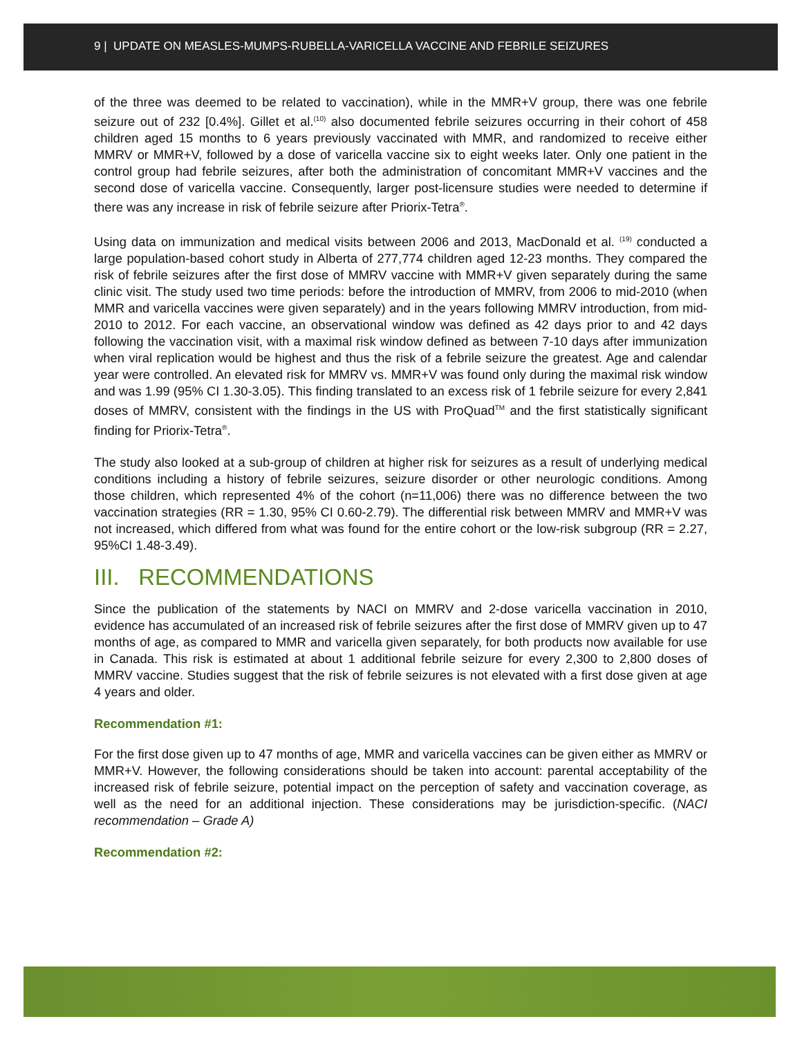9 | UPDATE ON MEASLES-MUMPS-RUBELLA-VARICELLA VACCINE AND FEBRILE SEIZURES
of the three was deemed to be related to vaccination), while in the MMR+V group, there was one febrile seizure out of 232 [0.4%]. Gillet et al.<sup>(10)</sup> also documented febrile seizures occurring in their cohort of 458 children aged 15 months to 6 years previously vaccinated with MMR, and randomized to receive either MMRV or MMR+V, followed by a dose of varicella vaccine six to eight weeks later. Only one patient in the control group had febrile seizures, after both the administration of concomitant MMR+V vaccines and the second dose of varicella vaccine. Consequently, larger post-licensure studies were needed to determine if there was any increase in risk of febrile seizure after Priorix-Tetra<sup>®</sup>.
Using data on immunization and medical visits between 2006 and 2013, MacDonald et al. <sup>(19)</sup> conducted a large population-based cohort study in Alberta of 277,774 children aged 12-23 months. They compared the risk of febrile seizures after the first dose of MMRV vaccine with MMR+V given separately during the same clinic visit. The study used two time periods: before the introduction of MMRV, from 2006 to mid-2010 (when MMR and varicella vaccines were given separately) and in the years following MMRV introduction, from mid-2010 to 2012. For each vaccine, an observational window was defined as 42 days prior to and 42 days following the vaccination visit, with a maximal risk window defined as between 7-10 days after immunization when viral replication would be highest and thus the risk of a febrile seizure the greatest. Age and calendar year were controlled. An elevated risk for MMRV vs. MMR+V was found only during the maximal risk window and was 1.99 (95% CI 1.30-3.05). This finding translated to an excess risk of 1 febrile seizure for every 2,841 doses of MMRV, consistent with the findings in the US with ProQuad<sup>TM</sup> and the first statistically significant finding for Priorix-Tetra<sup>®</sup>.
The study also looked at a sub-group of children at higher risk for seizures as a result of underlying medical conditions including a history of febrile seizures, seizure disorder or other neurologic conditions. Among those children, which represented 4% of the cohort (n=11,006) there was no difference between the two vaccination strategies (RR = 1.30, 95% CI 0.60-2.79). The differential risk between MMRV and MMR+V was not increased, which differed from what was found for the entire cohort or the low-risk subgroup (RR = 2.27, 95%CI 1.48-3.49).
III. RECOMMENDATIONS
Since the publication of the statements by NACI on MMRV and 2-dose varicella vaccination in 2010, evidence has accumulated of an increased risk of febrile seizures after the first dose of MMRV given up to 47 months of age, as compared to MMR and varicella given separately, for both products now available for use in Canada. This risk is estimated at about 1 additional febrile seizure for every 2,300 to 2,800 doses of MMRV vaccine. Studies suggest that the risk of febrile seizures is not elevated with a first dose given at age 4 years and older.
Recommendation #1:
For the first dose given up to 47 months of age, MMR and varicella vaccines can be given either as MMRV or MMR+V. However, the following considerations should be taken into account: parental acceptability of the increased risk of febrile seizure, potential impact on the perception of safety and vaccination coverage, as well as the need for an additional injection. These considerations may be jurisdiction-specific. (NACI recommendation – Grade A)
Recommendation #2: